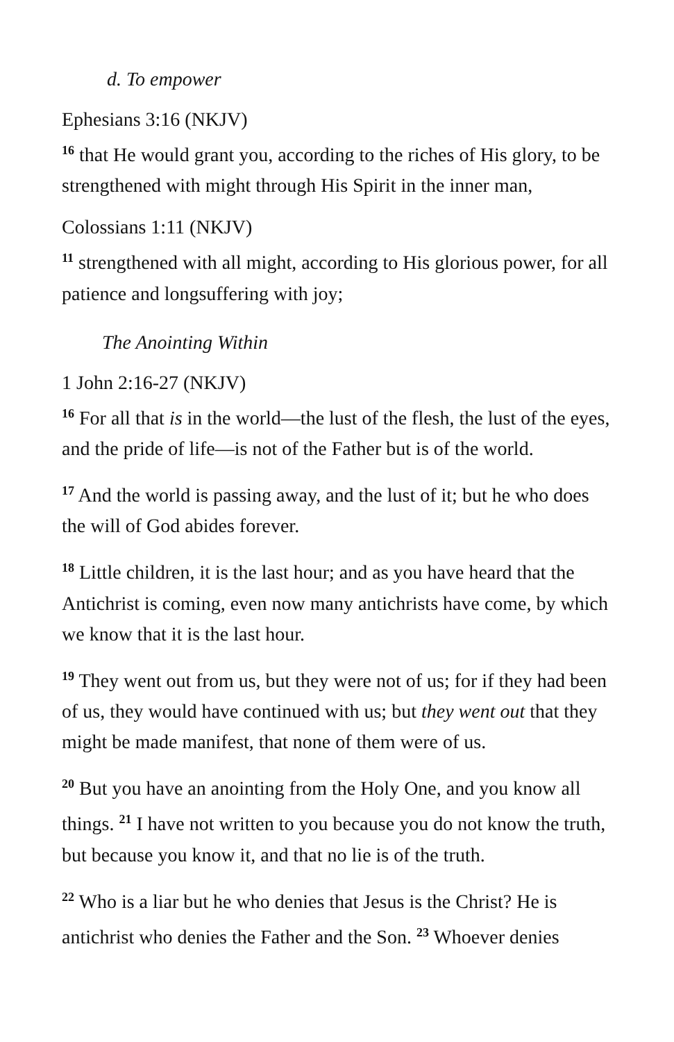d. To empower
Ephesians 3:16 (NKJV)
<sup>16</sup> that He would grant you, according to the riches of His glory, to be strengthened with might through His Spirit in the inner man,
Colossians 1:11 (NKJV)
<sup>11</sup> strengthened with all might, according to His glorious power, for all patience and longsuffering with joy;
The Anointing Within
1 John 2:16-27 (NKJV)
<sup>16</sup> For all that is in the world—the lust of the flesh, the lust of the eyes, and the pride of life—is not of the Father but is of the world.
<sup>17</sup> And the world is passing away, and the lust of it; but he who does the will of God abides forever.
<sup>18</sup> Little children, it is the last hour; and as you have heard that the Antichrist is coming, even now many antichrists have come, by which we know that it is the last hour.
<sup>19</sup> They went out from us, but they were not of us; for if they had been of us, they would have continued with us; but they went out that they might be made manifest, that none of them were of us.
<sup>20</sup> But you have an anointing from the Holy One, and you know all things. <sup>21</sup> I have not written to you because you do not know the truth, but because you know it, and that no lie is of the truth.
<sup>22</sup> Who is a liar but he who denies that Jesus is the Christ? He is antichrist who denies the Father and the Son. <sup>23</sup> Whoever denies